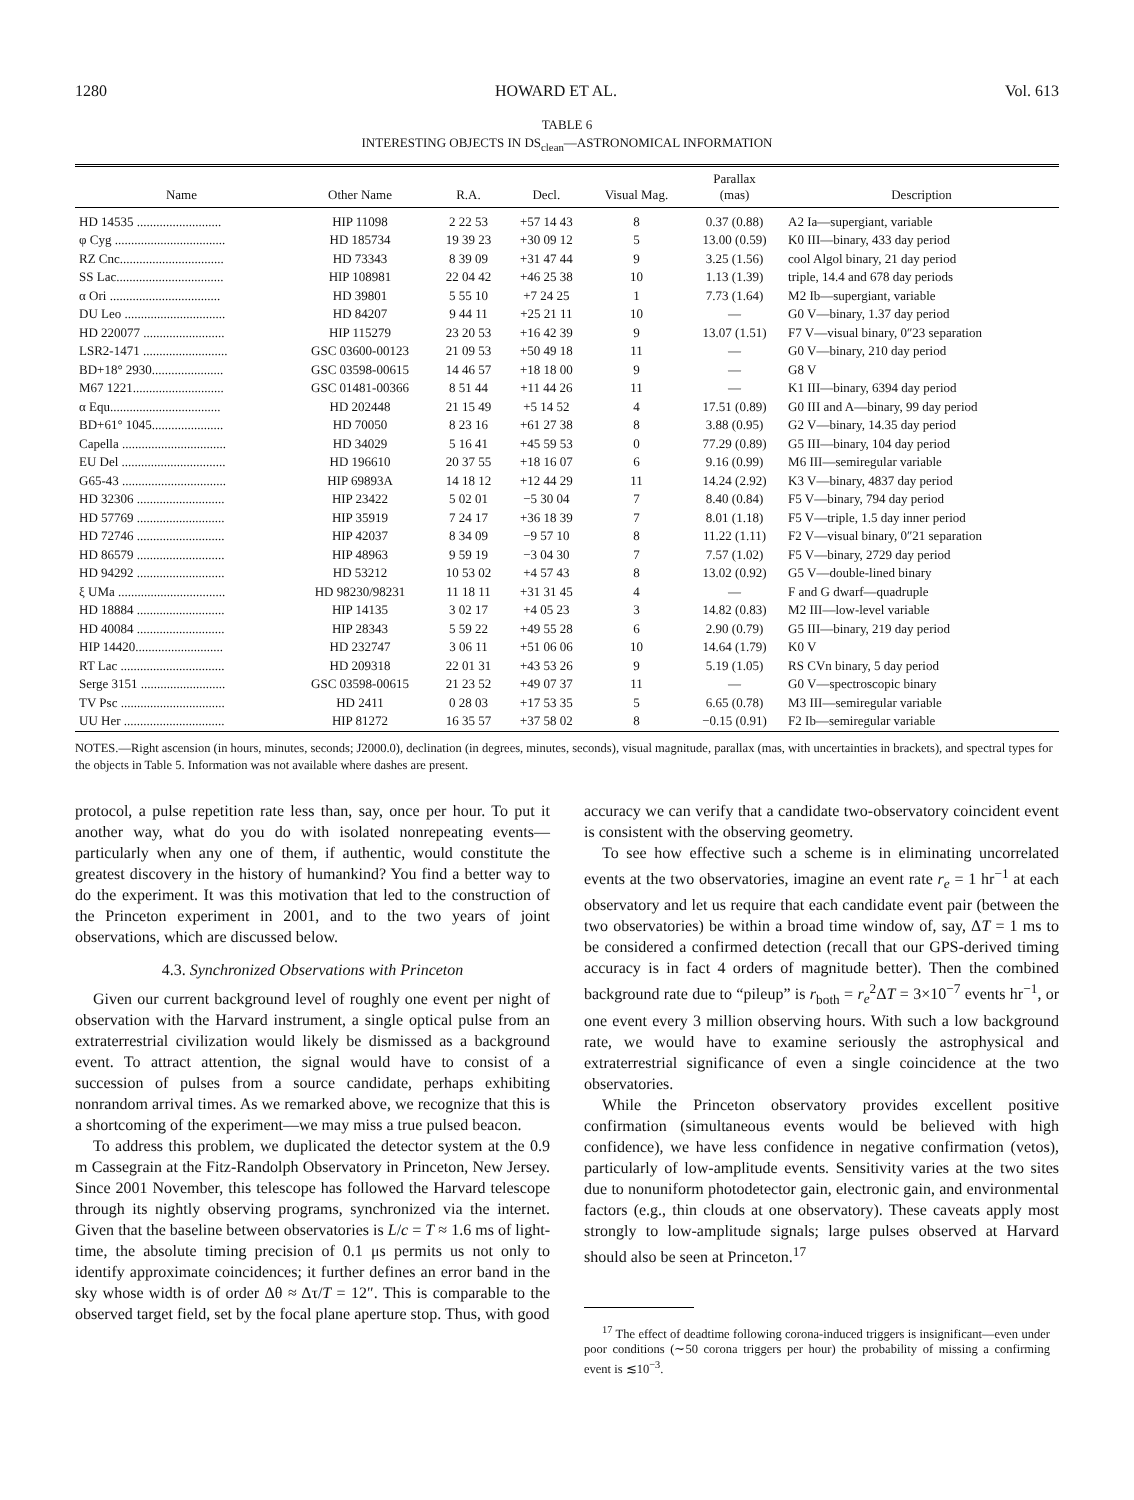1280 HOWARD ET AL. Vol. 613
TABLE 6
INTERESTING OBJECTS IN DS<sub>clean</sub>—ASTRONOMICAL INFORMATION
| Name | Other Name | R.A. | Decl. | Visual Mag. | Parallax (mas) | Description |
| --- | --- | --- | --- | --- | --- | --- |
| HD 14535 .......................... | HIP 11098 | 2 22 53 | +57 14 43 | 8 | 0.37 (0.88) | A2 Ia—supergiant, variable |
| φ Cyg .................................. | HD 185734 | 19 39 23 | +30 09 12 | 5 | 13.00 (0.59) | K0 III—binary, 433 day period |
| RZ Cnc................................ | HD 73343 | 8 39 09 | +31 47 44 | 9 | 3.25 (1.56) | cool Algol binary, 21 day period |
| SS Lac................................. | HIP 108981 | 22 04 42 | +46 25 38 | 10 | 1.13 (1.39) | triple, 14.4 and 678 day periods |
| α Ori .................................. | HD 39801 | 5 55 10 | +7 24 25 | 1 | 7.73 (1.64) | M2 Ib—supergiant, variable |
| DU Leo ............................... | HD 84207 | 9 44 11 | +25 21 11 | 10 | — | G0 V—binary, 1.37 day period |
| HD 220077 ......................... | HIP 115279 | 23 20 53 | +16 42 39 | 9 | 13.07 (1.51) | F7 V—visual binary, 0″23 separation |
| LSR2-1471 .......................... | GSC 03600-00123 | 21 09 53 | +50 49 18 | 11 | — | G0 V—binary, 210 day period |
| BD+18° 2930...................... | GSC 03598-00615 | 14 46 57 | +18 18 00 | 9 | — | G8 V |
| M67 1221............................ | GSC 01481-00366 | 8 51 44 | +11 44 26 | 11 | — | K1 III—binary, 6394 day period |
| α Equ.................................. | HD 202448 | 21 15 49 | +5 14 52 | 4 | 17.51 (0.89) | G0 III and A—binary, 99 day period |
| BD+61° 1045...................... | HD 70050 | 8 23 16 | +61 27 38 | 8 | 3.88 (0.95) | G2 V—binary, 14.35 day period |
| Capella ................................ | HD 34029 | 5 16 41 | +45 59 53 | 0 | 77.29 (0.89) | G5 III—binary, 104 day period |
| EU Del ................................ | HD 196610 | 20 37 55 | +18 16 07 | 6 | 9.16 (0.99) | M6 III—semiregular variable |
| G65-43 ................................ | HIP 69893A | 14 18 12 | +12 44 29 | 11 | 14.24 (2.92) | K3 V—binary, 4837 day period |
| HD 32306 ........................... | HIP 23422 | 5 02 01 | −5 30 04 | 7 | 8.40 (0.84) | F5 V—binary, 794 day period |
| HD 57769 ........................... | HIP 35919 | 7 24 17 | +36 18 39 | 7 | 8.01 (1.18) | F5 V—triple, 1.5 day inner period |
| HD 72746 ........................... | HIP 42037 | 8 34 09 | −9 57 10 | 8 | 11.22 (1.11) | F2 V—visual binary, 0″21 separation |
| HD 86579 ........................... | HIP 48963 | 9 59 19 | −3 04 30 | 7 | 7.57 (1.02) | F5 V—binary, 2729 day period |
| HD 94292 ........................... | HD 53212 | 10 53 02 | +4 57 43 | 8 | 13.02 (0.92) | G5 V—double-lined binary |
| ξ UMa ................................. | HD 98230/98231 | 11 18 11 | +31 31 45 | 4 | — | F and G dwarf—quadruple |
| HD 18884 ........................... | HIP 14135 | 3 02 17 | +4 05 23 | 3 | 14.82 (0.83) | M2 III—low-level variable |
| HD 40084 ........................... | HIP 28343 | 5 59 22 | +49 55 28 | 6 | 2.90 (0.79) | G5 III—binary, 219 day period |
| HIP 14420........................... | HD 232747 | 3 06 11 | +51 06 06 | 10 | 14.64 (1.79) | K0 V |
| RT Lac ................................ | HD 209318 | 22 01 31 | +43 53 26 | 9 | 5.19 (1.05) | RS CVn binary, 5 day period |
| Serge 3151 .......................... | GSC 03598-00615 | 21 23 52 | +49 07 37 | 11 | — | G0 V—spectroscopic binary |
| TV Psc ................................ | HD 2411 | 0 28 03 | +17 53 35 | 5 | 6.65 (0.78) | M3 III—semiregular variable |
| UU Her ............................... | HIP 81272 | 16 35 57 | +37 58 02 | 8 | −0.15 (0.91) | F2 Ib—semiregular variable |
NOTES.—Right ascension (in hours, minutes, seconds; J2000.0), declination (in degrees, minutes, seconds), visual magnitude, parallax (mas, with uncertainties in brackets), and spectral types for the objects in Table 5. Information was not available where dashes are present.
protocol, a pulse repetition rate less than, say, once per hour. To put it another way, what do you do with isolated nonrepeating events—particularly when any one of them, if authentic, would constitute the greatest discovery in the history of humankind? You find a better way to do the experiment. It was this motivation that led to the construction of the Princeton experiment in 2001, and to the two years of joint observations, which are discussed below.
4.3. Synchronized Observations with Princeton
Given our current background level of roughly one event per night of observation with the Harvard instrument, a single optical pulse from an extraterrestrial civilization would likely be dismissed as a background event. To attract attention, the signal would have to consist of a succession of pulses from a source candidate, perhaps exhibiting nonrandom arrival times. As we remarked above, we recognize that this is a shortcoming of the experiment—we may miss a true pulsed beacon.
To address this problem, we duplicated the detector system at the 0.9 m Cassegrain at the Fitz-Randolph Observatory in Princeton, New Jersey. Since 2001 November, this telescope has followed the Harvard telescope through its nightly observing programs, synchronized via the internet. Given that the baseline between observatories is L/c = T ≈ 1.6 ms of light-time, the absolute timing precision of 0.1 μs permits us not only to identify approximate coincidences; it further defines an error band in the sky whose width is of order Δθ ≈ Δτ/T = 12″. This is comparable to the observed target field, set by the focal plane aperture stop. Thus, with good
accuracy we can verify that a candidate two-observatory coincident event is consistent with the observing geometry.
To see how effective such a scheme is in eliminating uncorrelated events at the two observatories, imagine an event rate r<sub>e</sub> = 1 hr<sup>−1</sup> at each observatory and let us require that each candidate event pair (between the two observatories) be within a broad time window of, say, ΔT = 1 ms to be considered a confirmed detection (recall that our GPS-derived timing accuracy is in fact 4 orders of magnitude better). Then the combined background rate due to “pileup” is r<sub>both</sub> = r<sub>e</sub><sup>2</sup>ΔT = 3×10<sup>−7</sup> events hr<sup>−1</sup>, or one event every 3 million observing hours. With such a low background rate, we would have to examine seriously the astrophysical and extraterrestrial significance of even a single coincidence at the two observatories.
While the Princeton observatory provides excellent positive confirmation (simultaneous events would be believed with high confidence), we have less confidence in negative confirmation (vetos), particularly of low-amplitude events. Sensitivity varies at the two sites due to nonuniform photodetector gain, electronic gain, and environmental factors (e.g., thin clouds at one observatory). These caveats apply most strongly to low-amplitude signals; large pulses observed at Harvard should also be seen at Princeton.<sup>17</sup>
<sup>17</sup> The effect of deadtime following corona-induced triggers is insignificant—even under poor conditions (∼50 corona triggers per hour) the probability of missing a confirming event is ≲10<sup>−3</sup>.